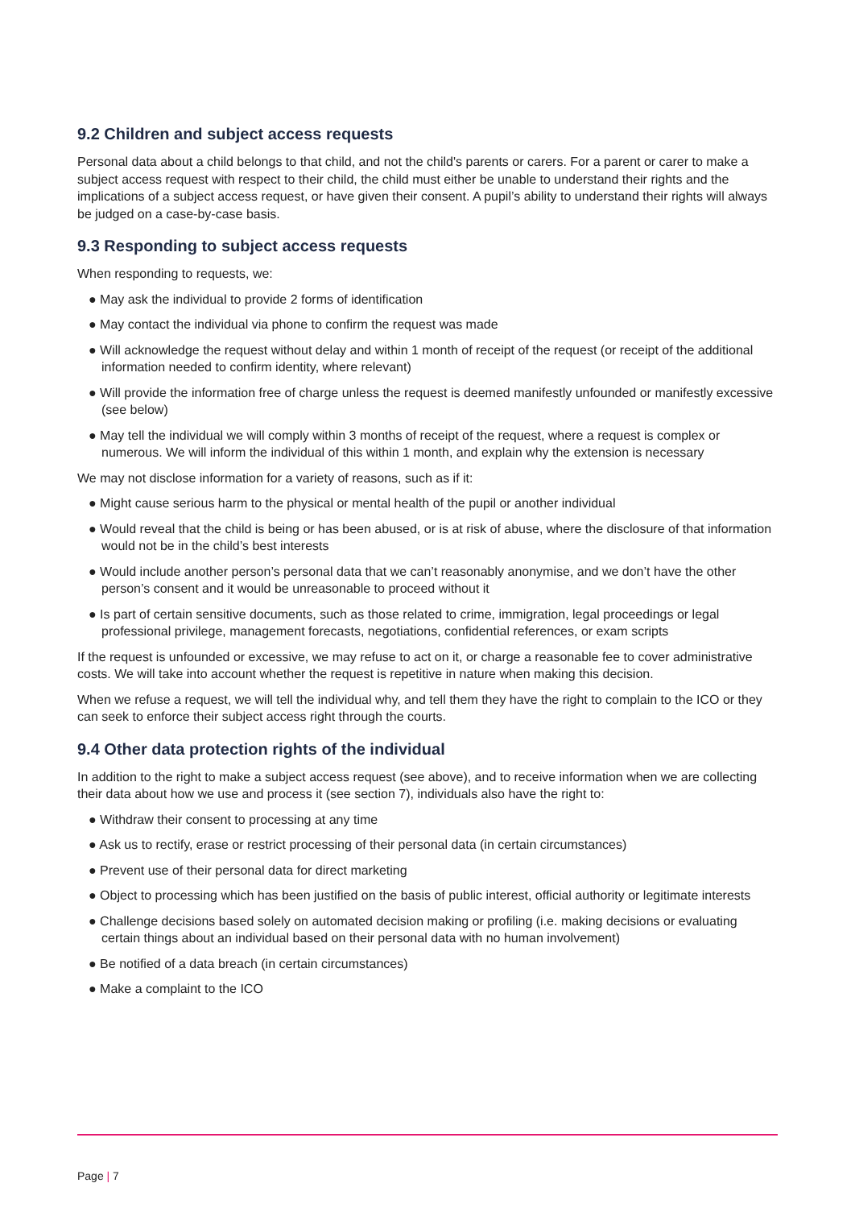9.2 Children and subject access requests
Personal data about a child belongs to that child, and not the child's parents or carers. For a parent or carer to make a subject access request with respect to their child, the child must either be unable to understand their rights and the implications of a subject access request, or have given their consent. A pupil’s ability to understand their rights will always be judged on a case-by-case basis.
9.3 Responding to subject access requests
When responding to requests, we:
● May ask the individual to provide 2 forms of identification
● May contact the individual via phone to confirm the request was made
● Will acknowledge the request without delay and within 1 month of receipt of the request (or receipt of the additional information needed to confirm identity, where relevant)
● Will provide the information free of charge unless the request is deemed manifestly unfounded or manifestly excessive (see below)
● May tell the individual we will comply within 3 months of receipt of the request, where a request is complex or numerous. We will inform the individual of this within 1 month, and explain why the extension is necessary
We may not disclose information for a variety of reasons, such as if it:
● Might cause serious harm to the physical or mental health of the pupil or another individual
● Would reveal that the child is being or has been abused, or is at risk of abuse, where the disclosure of that information would not be in the child’s best interests
● Would include another person’s personal data that we can’t reasonably anonymise, and we don’t have the other person’s consent and it would be unreasonable to proceed without it
● Is part of certain sensitive documents, such as those related to crime, immigration, legal proceedings or legal professional privilege, management forecasts, negotiations, confidential references, or exam scripts
If the request is unfounded or excessive, we may refuse to act on it, or charge a reasonable fee to cover administrative costs. We will take into account whether the request is repetitive in nature when making this decision.
When we refuse a request, we will tell the individual why, and tell them they have the right to complain to the ICO or they can seek to enforce their subject access right through the courts.
9.4 Other data protection rights of the individual
In addition to the right to make a subject access request (see above), and to receive information when we are collecting their data about how we use and process it (see section 7), individuals also have the right to:
● Withdraw their consent to processing at any time
● Ask us to rectify, erase or restrict processing of their personal data (in certain circumstances)
● Prevent use of their personal data for direct marketing
● Object to processing which has been justified on the basis of public interest, official authority or legitimate interests
● Challenge decisions based solely on automated decision making or profiling (i.e. making decisions or evaluating certain things about an individual based on their personal data with no human involvement)
● Be notified of a data breach (in certain circumstances)
● Make a complaint to the ICO
Page | 7